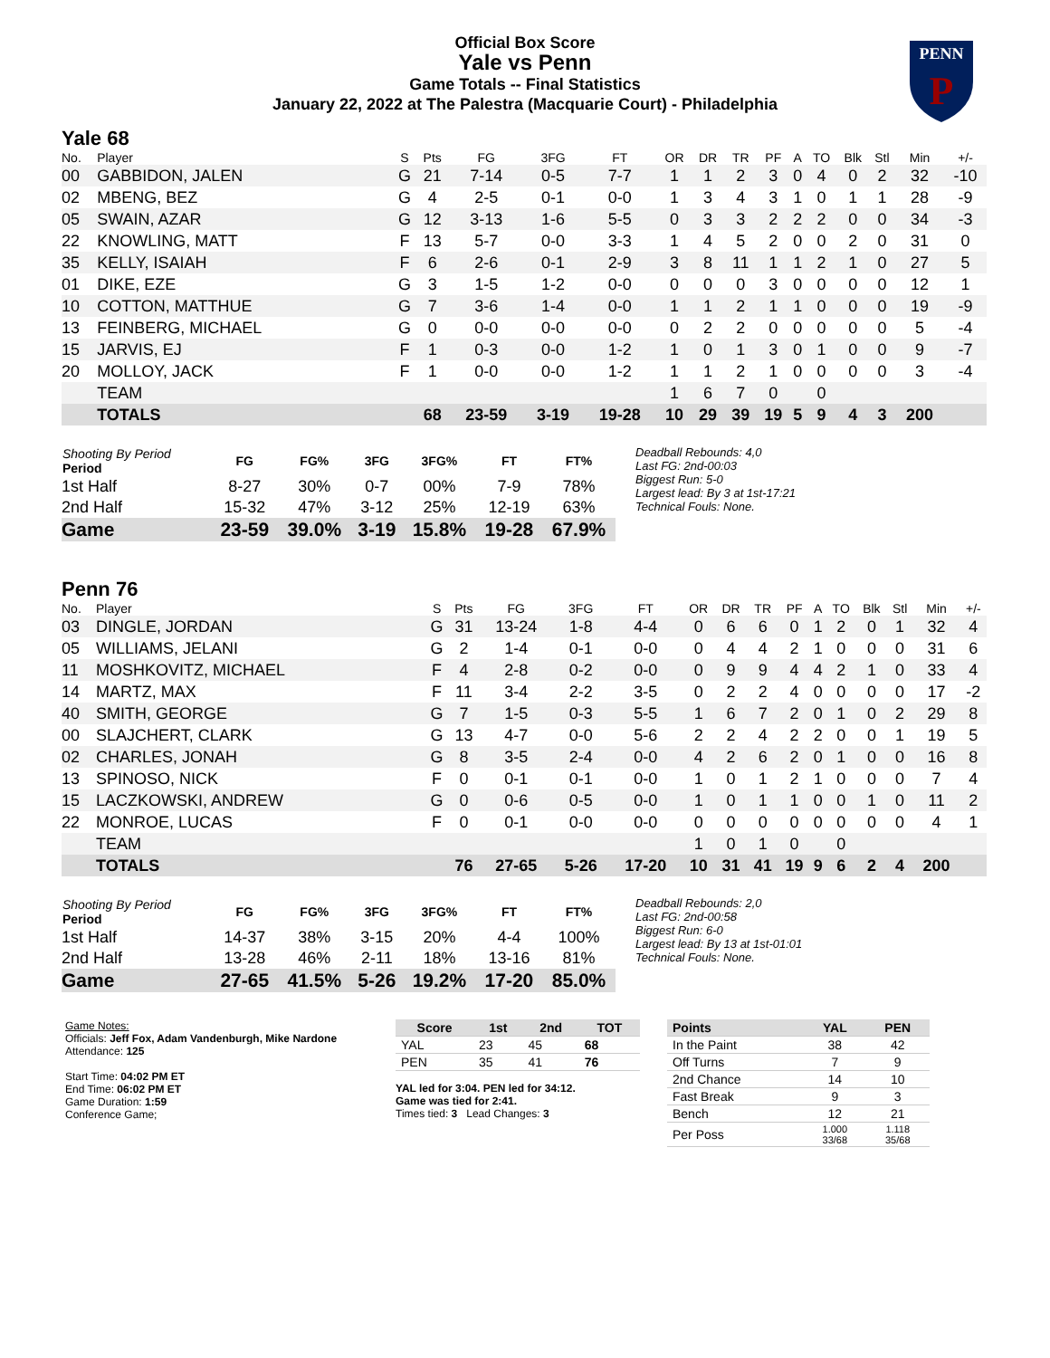Official Box Score
Yale vs Penn
Game Totals -- Final Statistics
January 22, 2022 at The Palestra (Macquarie Court) - Philadelphia
PENN
P
Yale 68
| No. | Player | S | Pts | FG | 3FG | FT | OR | DR | TR | PF | A | TO | Blk | Stl | Min | +/- |
| --- | --- | --- | --- | --- | --- | --- | --- | --- | --- | --- | --- | --- | --- | --- | --- | --- |
| 00 | GABBIDON, JALEN | G | 21 | 7-14 | 0-5 | 7-7 | 1 | 1 | 2 | 3 | 0 | 4 | 0 | 2 | 32 | -10 |
| 02 | MBENG, BEZ | G | 4 | 2-5 | 0-1 | 0-0 | 1 | 3 | 4 | 3 | 1 | 0 | 1 | 1 | 28 | -9 |
| 05 | SWAIN, AZAR | G | 12 | 3-13 | 1-6 | 5-5 | 0 | 3 | 3 | 2 | 2 | 2 | 0 | 0 | 34 | -3 |
| 22 | KNOWLING, MATT | F | 13 | 5-7 | 0-0 | 3-3 | 1 | 4 | 5 | 2 | 0 | 0 | 2 | 0 | 31 | 0 |
| 35 | KELLY, ISAIAH | F | 6 | 2-6 | 0-1 | 2-9 | 3 | 8 | 11 | 1 | 1 | 2 | 1 | 0 | 27 | 5 |
| 01 | DIKE, EZE | G | 3 | 1-5 | 1-2 | 0-0 | 0 | 0 | 0 | 3 | 0 | 0 | 0 | 0 | 12 | 1 |
| 10 | COTTON, MATTHUE | G | 7 | 3-6 | 1-4 | 0-0 | 1 | 1 | 2 | 1 | 1 | 0 | 0 | 0 | 19 | -9 |
| 13 | FEINBERG, MICHAEL | G | 0 | 0-0 | 0-0 | 0-0 | 0 | 2 | 2 | 0 | 0 | 0 | 0 | 0 | 5 | -4 |
| 15 | JARVIS, EJ | F | 1 | 0-3 | 0-0 | 1-2 | 1 | 0 | 1 | 3 | 0 | 1 | 0 | 0 | 9 | -7 |
| 20 | MOLLOY, JACK | F | 1 | 0-0 | 0-0 | 1-2 | 1 | 1 | 2 | 1 | 0 | 0 | 0 | 0 | 3 | -4 |
| | TEAM | | | | | | 1 | 6 | 7 | 0 | | 0 | | | | |
| | TOTALS | | 68 | 23-59 | 3-19 | 19-28 | 10 | 29 | 39 | 19 | 5 | 9 | 4 | 3 | 200 | |
| Shooting By Period Period | FG | FG% | 3FG | 3FG% | FT | FT% |
| --- | --- | --- | --- | --- | --- | --- |
| 1st Half | 8-27 | 30% | 0-7 | 00% | 7-9 | 78% |
| 2nd Half | 15-32 | 47% | 3-12 | 25% | 12-19 | 63% |
| Game | 23-59 | 39.0% | 3-19 | 15.8% | 19-28 | 67.9% |
Deadball Rebounds: 4,0
Last FG: 2nd-00:03
Biggest Run: 5-0
Largest lead: By 3 at 1st-17:21
Technical Fouls: None.
Penn 76
| No. | Player | S | Pts | FG | 3FG | FT | OR | DR | TR | PF | A | TO | Blk | Stl | Min | +/- |
| --- | --- | --- | --- | --- | --- | --- | --- | --- | --- | --- | --- | --- | --- | --- | --- | --- |
| 03 | DINGLE, JORDAN | G | 31 | 13-24 | 1-8 | 4-4 | 0 | 6 | 6 | 0 | 1 | 2 | 0 | 1 | 32 | 4 |
| 05 | WILLIAMS, JELANI | G | 2 | 1-4 | 0-1 | 0-0 | 0 | 4 | 4 | 2 | 1 | 0 | 0 | 0 | 31 | 6 |
| 11 | MOSHKOVITZ, MICHAEL | F | 4 | 2-8 | 0-2 | 0-0 | 0 | 9 | 9 | 4 | 4 | 2 | 1 | 0 | 33 | 4 |
| 14 | MARTZ, MAX | F | 11 | 3-4 | 2-2 | 3-5 | 0 | 2 | 2 | 4 | 0 | 0 | 0 | 0 | 17 | -2 |
| 40 | SMITH, GEORGE | G | 7 | 1-5 | 0-3 | 5-5 | 1 | 6 | 7 | 2 | 0 | 1 | 0 | 2 | 29 | 8 |
| 00 | SLAJCHERT, CLARK | G | 13 | 4-7 | 0-0 | 5-6 | 2 | 2 | 4 | 2 | 2 | 0 | 0 | 1 | 19 | 5 |
| 02 | CHARLES, JONAH | G | 8 | 3-5 | 2-4 | 0-0 | 4 | 2 | 6 | 2 | 0 | 1 | 0 | 0 | 16 | 8 |
| 13 | SPINOSO, NICK | F | 0 | 0-1 | 0-1 | 0-0 | 1 | 0 | 1 | 2 | 1 | 0 | 0 | 0 | 7 | 4 |
| 15 | LACZKOWSKI, ANDREW | G | 0 | 0-6 | 0-5 | 0-0 | 1 | 0 | 1 | 1 | 0 | 0 | 1 | 0 | 11 | 2 |
| 22 | MONROE, LUCAS | F | 0 | 0-1 | 0-0 | 0-0 | 0 | 0 | 0 | 0 | 0 | 0 | 0 | 0 | 4 | 1 |
| | TEAM | | | | | | 1 | 0 | 1 | 0 | | 0 | | | | |
| | TOTALS | | 76 | 27-65 | 5-26 | 17-20 | 10 | 31 | 41 | 19 | 9 | 6 | 2 | 4 | 200 | |
| Shooting By Period Period | FG | FG% | 3FG | 3FG% | FT | FT% |
| --- | --- | --- | --- | --- | --- | --- |
| 1st Half | 14-37 | 38% | 3-15 | 20% | 4-4 | 100% |
| 2nd Half | 13-28 | 46% | 2-11 | 18% | 13-16 | 81% |
| Game | 27-65 | 41.5% | 5-26 | 19.2% | 17-20 | 85.0% |
Deadball Rebounds: 2,0
Last FG: 2nd-00:58
Biggest Run: 6-0
Largest lead: By 13 at 1st-01:01
Technical Fouls: None.
Game Notes:
Officials: Jeff Fox, Adam Vandenburgh, Mike Nardone
Attendance: 125
Start Time: 04:02 PM ET
End Time: 06:02 PM ET
Game Duration: 1:59
Conference Game;
| Score | 1st | 2nd | TOT |
| --- | --- | --- | --- |
| YAL | 23 | 45 | 68 |
| PEN | 35 | 41 | 76 |
YAL led for 3:04. PEN led for 34:12.
Game was tied for 2:41.
Times tied: 3 Lead Changes: 3
| Points | YAL | PEN |
| --- | --- | --- |
| In the Paint | 38 | 42 |
| Off Turns | 7 | 9 |
| 2nd Chance | 14 | 10 |
| Fast Break | 9 | 3 |
| Bench | 12 | 21 |
| Per Poss | 1.000 33/68 | 1.118 35/68 |